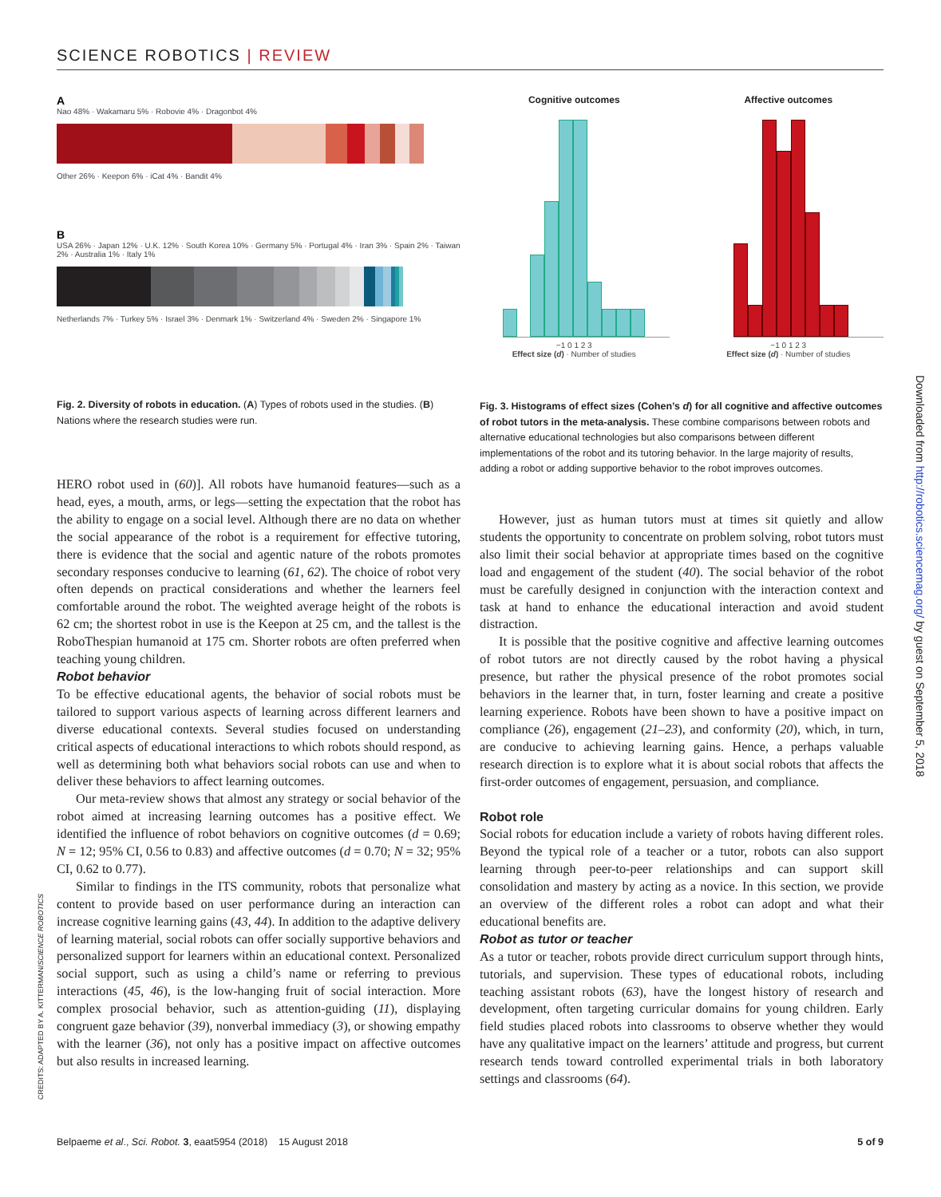SCIENCE ROBOTICS | REVIEW
A
Nao 48% · Wakamaru 5% · Robovie 4% · Dragonbot 4%
Other 26% · Keepon 6% · iCat 4% · Bandit 4%
B
USA 26% · Japan 12% · U.K. 12% · South Korea 10% · Germany 5% · Portugal 4% · Iran 3% · Spain 2% · Taiwan 2% · Australia 1% · Italy 1%
Netherlands 7% · Turkey 5% · Israel 3% · Denmark 1% · Switzerland 4% · Sweden 2% · Singapore 1%
Fig. 2. Diversity of robots in education. (A) Types of robots used in the studies. (B) Nations where the research studies were run.
Cognitive outcomes
−1 0 1 2 3
Effect size (d) · Number of studies
Affective outcomes
−1 0 1 2 3
Effect size (d) · Number of studies
Fig. 3. Histograms of effect sizes (Cohen’s d) for all cognitive and affective outcomes of robot tutors in the meta-analysis. These combine comparisons between robots and alternative educational technologies but also comparisons between different implementations of the robot and its tutoring behavior. In the large majority of results, adding a robot or adding supportive behavior to the robot improves outcomes.
HERO robot used in (60)]. All robots have humanoid features—such as a head, eyes, a mouth, arms, or legs—setting the expectation that the robot has the ability to engage on a social level. Although there are no data on whether the social appearance of the robot is a requirement for effective tutoring, there is evidence that the social and agentic nature of the robots promotes secondary responses conducive to learning (61, 62). The choice of robot very often depends on practical considerations and whether the learners feel comfortable around the robot. The weighted average height of the robots is 62 cm; the shortest robot in use is the Keepon at 25 cm, and the tallest is the RoboThespian humanoid at 175 cm. Shorter robots are often preferred when teaching young children.
Robot behavior
To be effective educational agents, the behavior of social robots must be tailored to support various aspects of learning across different learners and diverse educational contexts. Several studies focused on understanding critical aspects of educational interactions to which robots should respond, as well as determining both what behaviors social robots can use and when to deliver these behaviors to affect learning outcomes.
Our meta-review shows that almost any strategy or social behavior of the robot aimed at increasing learning outcomes has a positive effect. We identified the influence of robot behaviors on cognitive outcomes (d = 0.69; N = 12; 95% CI, 0.56 to 0.83) and affective outcomes (d = 0.70; N = 32; 95% CI, 0.62 to 0.77).
Similar to findings in the ITS community, robots that personalize what content to provide based on user performance during an interaction can increase cognitive learning gains (43, 44). In addition to the adaptive delivery of learning material, social robots can offer socially supportive behaviors and personalized support for learners within an educational context. Personalized social support, such as using a child’s name or referring to previous interactions (45, 46), is the low-hanging fruit of social interaction. More complex prosocial behavior, such as attention-guiding (11), displaying congruent gaze behavior (39), nonverbal immediacy (3), or showing empathy with the learner (36), not only has a positive impact on affective outcomes but also results in increased learning.
However, just as human tutors must at times sit quietly and allow students the opportunity to concentrate on problem solving, robot tutors must also limit their social behavior at appropriate times based on the cognitive load and engagement of the student (40). The social behavior of the robot must be carefully designed in conjunction with the interaction context and task at hand to enhance the educational interaction and avoid student distraction.
It is possible that the positive cognitive and affective learning outcomes of robot tutors are not directly caused by the robot having a physical presence, but rather the physical presence of the robot promotes social behaviors in the learner that, in turn, foster learning and create a positive learning experience. Robots have been shown to have a positive impact on compliance (26), engagement (21–23), and conformity (20), which, in turn, are conducive to achieving learning gains. Hence, a perhaps valuable research direction is to explore what it is about social robots that affects the first-order outcomes of engagement, persuasion, and compliance.
Robot role
Social robots for education include a variety of robots having different roles. Beyond the typical role of a teacher or a tutor, robots can also support learning through peer-to-peer relationships and can support skill consolidation and mastery by acting as a novice. In this section, we provide an overview of the different roles a robot can adopt and what their educational benefits are.
Robot as tutor or teacher
As a tutor or teacher, robots provide direct curriculum support through hints, tutorials, and supervision. These types of educational robots, including teaching assistant robots (63), have the longest history of research and development, often targeting curricular domains for young children. Early field studies placed robots into classrooms to observe whether they would have any qualitative impact on the learners’ attitude and progress, but current research tends toward controlled experimental trials in both laboratory settings and classrooms (64).
CREDITS: ADAPTED BY A. KITTERMAN/SCIENCE ROBOTICS
Downloaded from http://robotics.sciencemag.org/ by guest on September 5, 2018
Belpaeme et al., Sci. Robot. 3, eaat5954 (2018) 15 August 2018 5 of 9